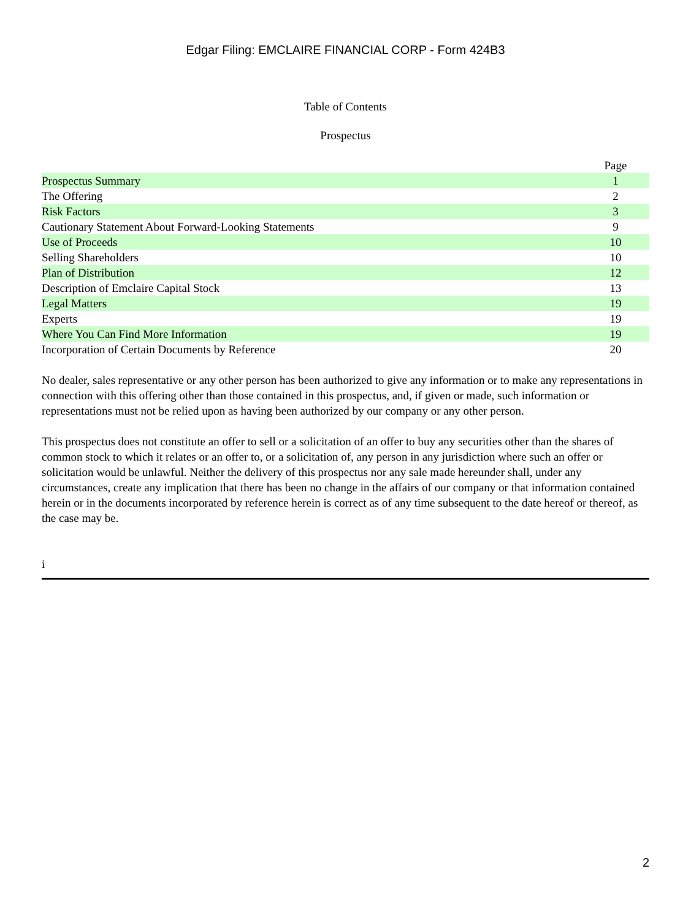Edgar Filing: EMCLAIRE FINANCIAL CORP - Form 424B3
Table of Contents
Prospectus
| | Page | |
| --- | --- | --- |
| Prospectus Summary | 1 | |
| The Offering | 2 | |
| Risk Factors | 3 | |
| Cautionary Statement About Forward-Looking Statements | 9 | |
| Use of Proceeds | 10 | |
| Selling Shareholders | 10 | |
| Plan of Distribution | 12 | |
| Description of Emclaire Capital Stock | 13 | |
| Legal Matters | 19 | |
| Experts | 19 | |
| Where You Can Find More Information | 19 | |
| Incorporation of Certain Documents by Reference | 20 | |
No dealer, sales representative or any other person has been authorized to give any information or to make any representations in connection with this offering other than those contained in this prospectus, and, if given or made, such information or representations must not be relied upon as having been authorized by our company or any other person.
This prospectus does not constitute an offer to sell or a solicitation of an offer to buy any securities other than the shares of common stock to which it relates or an offer to, or a solicitation of, any person in any jurisdiction where such an offer or solicitation would be unlawful. Neither the delivery of this prospectus nor any sale made hereunder shall, under any circumstances, create any implication that there has been no change in the affairs of our company or that information contained herein or in the documents incorporated by reference herein is correct as of any time subsequent to the date hereof or thereof, as the case may be.
i
2